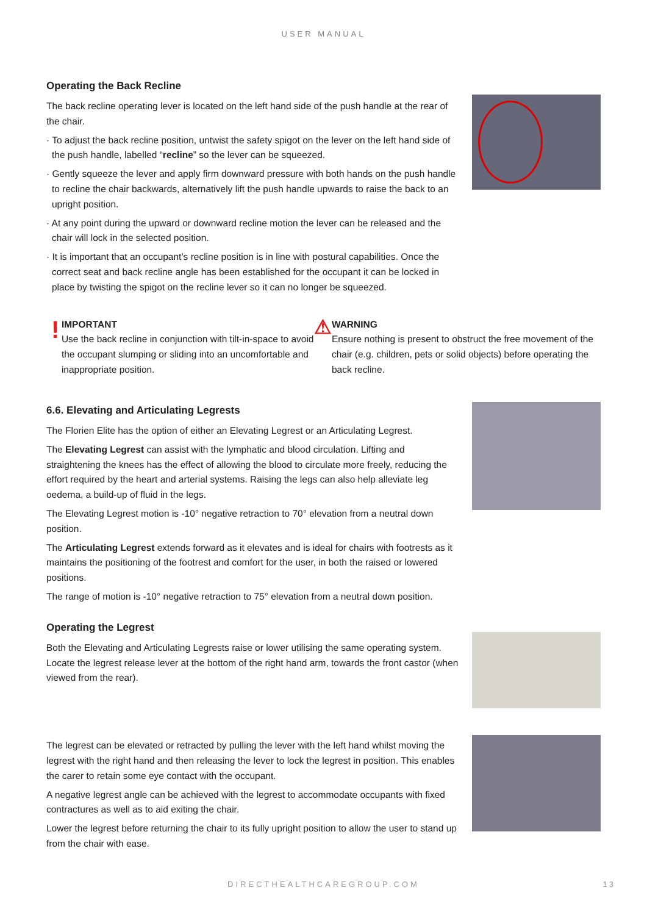USER MANUAL
Operating the Back Recline
The back recline operating lever is located on the left hand side of the push handle at the rear of the chair.
· To adjust the back recline position, untwist the safety spigot on the lever on the left hand side of the push handle, labelled “recline” so the lever can be squeezed.
· Gently squeeze the lever and apply firm downward pressure with both hands on the push handle to recline the chair backwards, alternatively lift the push handle upwards to raise the back to an upright position.
· At any point during the upward or downward recline motion the lever can be released and the chair will lock in the selected position.
· It is important that an occupant’s recline position is in line with postural capabilities. Once the correct seat and back recline angle has been established for the occupant it can be locked in place by twisting the spigot on the recline lever so it can no longer be squeezed.
!
IMPORTANT
Use the back recline in conjunction with tilt-in-space to avoid the occupant slumping or sliding into an uncomfortable and inappropriate position.
⚠
WARNING
Ensure nothing is present to obstruct the free movement of the chair (e.g. children, pets or solid objects) before operating the back recline.
6.6. Elevating and Articulating Legrests
The Florien Elite has the option of either an Elevating Legrest or an Articulating Legrest.
The Elevating Legrest can assist with the lymphatic and blood circulation. Lifting and straightening the knees has the effect of allowing the blood to circulate more freely, reducing the effort required by the heart and arterial systems. Raising the legs can also help alleviate leg oedema, a build-up of fluid in the legs.
The Elevating Legrest motion is -10° negative retraction to 70° elevation from a neutral down position.
The Articulating Legrest extends forward as it elevates and is ideal for chairs with footrests as it maintains the positioning of the footrest and comfort for the user, in both the raised or lowered positions.
The range of motion is -10° negative retraction to 75° elevation from a neutral down position.
Operating the Legrest
Both the Elevating and Articulating Legrests raise or lower utilising the same operating system. Locate the legrest release lever at the bottom of the right hand arm, towards the front castor (when viewed from the rear).
The legrest can be elevated or retracted by pulling the lever with the left hand whilst moving the legrest with the right hand and then releasing the lever to lock the legrest in position. This enables the carer to retain some eye contact with the occupant.
A negative legrest angle can be achieved with the legrest to accommodate occupants with fixed contractures as well as to aid exiting the chair.
Lower the legrest before returning the chair to its fully upright position to allow the user to stand up from the chair with ease.
DIRECTHEALTHCAREGROUP.COM 13